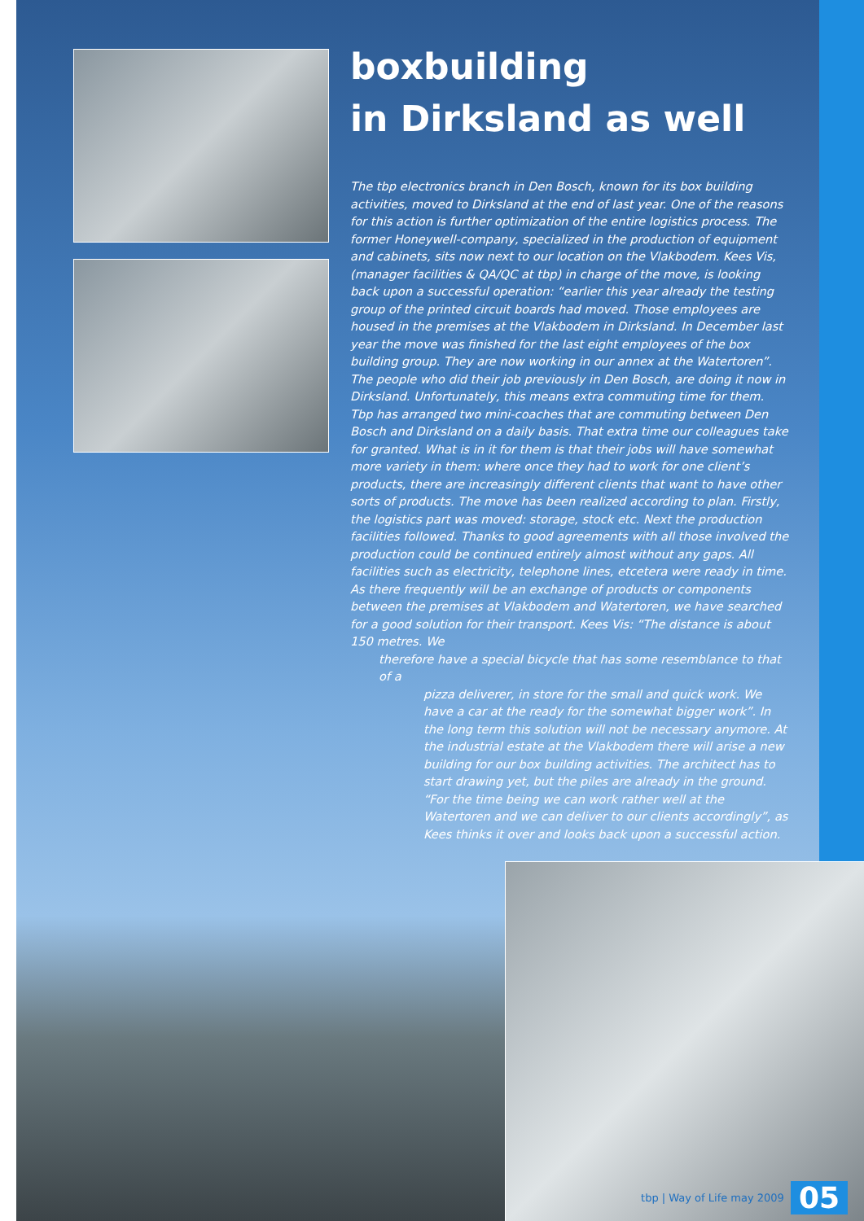boxbuilding
in Dirksland as well
The tbp electronics branch in Den Bosch, known for its box building activities, moved to Dirksland at the end of last year. One of the reasons for this action is further optimization of the entire logistics process. The former Honeywell-company, specialized in the production of equipment and cabinets, sits now next to our location on the Vlakbodem. Kees Vis, (manager facilities & QA/QC at tbp) in charge of the move, is looking back upon a successful operation: “earlier this year already the testing group of the printed circuit boards had moved. Those employees are housed in the premises at the Vlakbodem in Dirksland. In December last year the move was finished for the last eight employees of the box building group. They are now working in our annex at the Watertoren”. The people who did their job previously in Den Bosch, are doing it now in Dirksland. Unfortunately, this means extra commuting time for them. Tbp has arranged two mini-coaches that are commuting between Den Bosch and Dirksland on a daily basis. That extra time our colleagues take for granted. What is in it for them is that their jobs will have somewhat more variety in them: where once they had to work for one client’s products, there are increasingly different clients that want to have other sorts of products. The move has been realized according to plan. Firstly, the logistics part was moved: storage, stock etc. Next the production facilities followed. Thanks to good agreements with all those involved the production could be continued entirely almost without any gaps. All facilities such as electricity, telephone lines, etcetera were ready in time. As there frequently will be an exchange of products or components between the premises at Vlakbodem and Watertoren, we have searched for a good solution for their transport. Kees Vis: “The distance is about 150 metres. We
therefore have a special bicycle that has some resemblance to that of a
pizza deliverer, in store for the small and quick work. We have a car at the ready for the somewhat bigger work”. In the long term this solution will not be necessary anymore. At the industrial estate at the Vlakbodem there will arise a new building for our box building activities. The architect has to start drawing yet, but the piles are already in the ground. “For the time being we can work rather well at the Watertoren and we can deliver to our clients accordingly”, as Kees thinks it over and looks back upon a successful action.
tbp | Way of Life may 2009 05